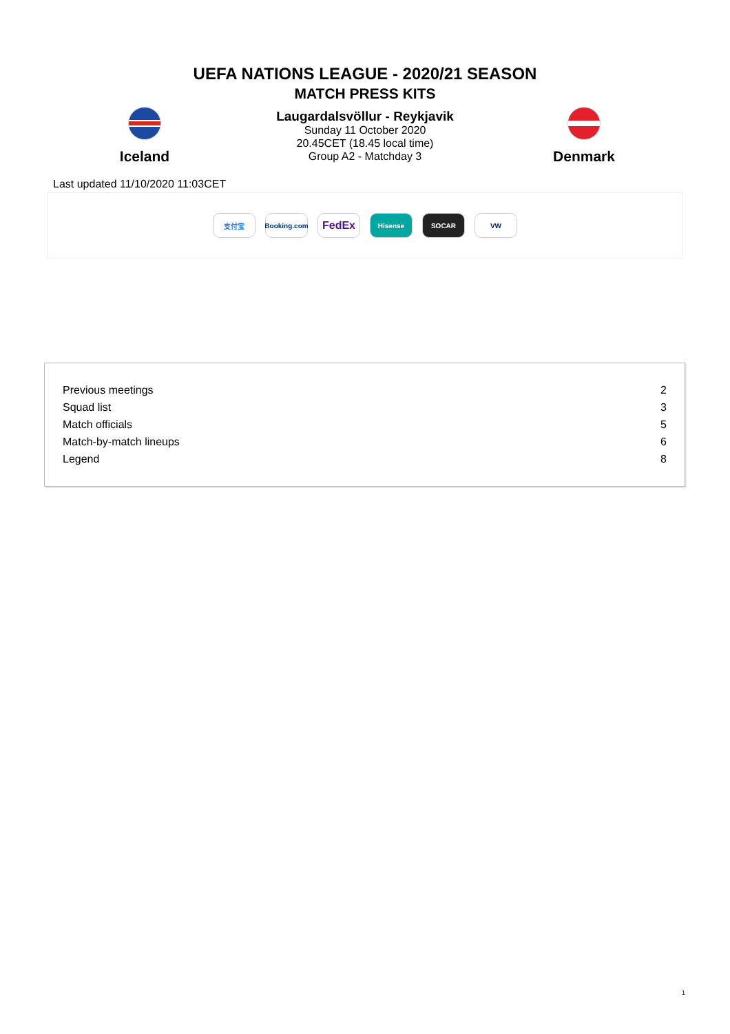UEFA NATIONS LEAGUE - 2020/21 SEASON
MATCH PRESS KITS
Iceland
Laugardalsvöllur - Reykjavik
Sunday 11 October 2020
20.45CET (18.45 local time)
Group A2 - Matchday 3
Denmark
Last updated 11/10/2020 11:03CET
支付宝
Booking.com
FedEx
Hisense SOCAR VW
| Previous meetings | 2 |
| Squad list | 3 |
| Match officials | 5 |
| Match-by-match lineups | 6 |
| Legend | 8 |
1